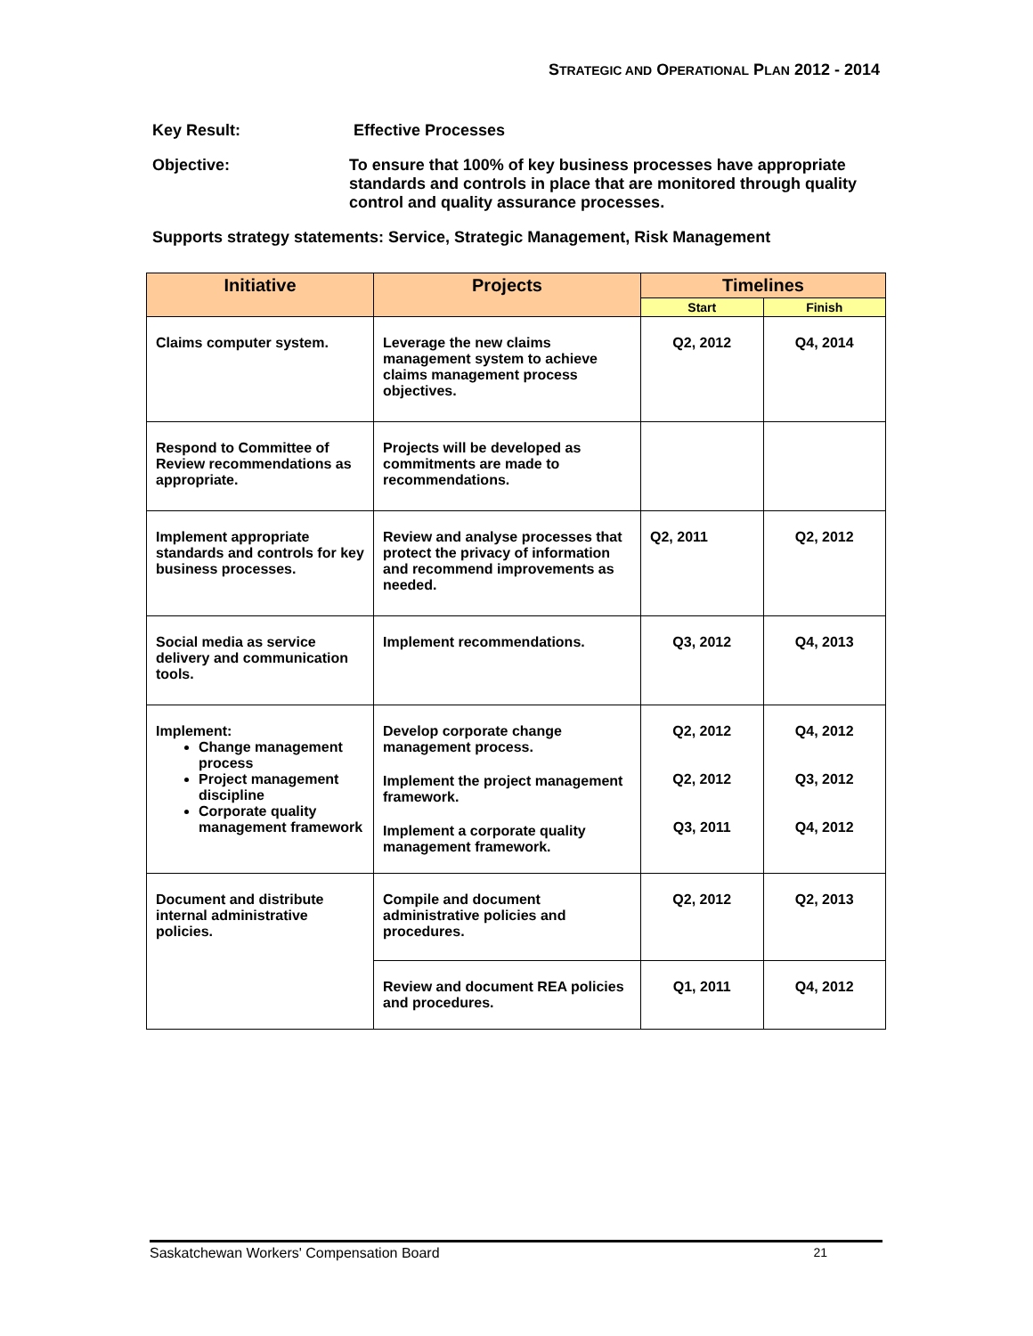STRATEGIC AND OPERATIONAL PLAN 2012 - 2014
Key Result: Effective Processes
Objective: To ensure that 100% of key business processes have appropriate standards and controls in place that are monitored through quality control and quality assurance processes.
Supports strategy statements: Service, Strategic Management, Risk Management
| Initiative | Projects | Timelines | |
| --- | --- | --- | --- |
| | | Start | Finish |
| Claims computer system. | Leverage the new claims management system to achieve claims management process objectives. | Q2, 2012 | Q4, 2014 |
| Respond to Committee of Review recommendations as appropriate. | Projects will be developed as commitments are made to recommendations. | | |
| Implement appropriate standards and controls for key business processes. | Review and analyse processes that protect the privacy of information and recommend improvements as needed. | Q2, 2011 | Q2, 2012 |
| Social media as service delivery and communication tools. | Implement recommendations. | Q3, 2012 | Q4, 2013 |
| Implement: Change management process Project management discipline Corporate quality management framework | Develop corporate change management process. Implement the project management framework. Implement a corporate quality management framework. | Q2, 2012 Q2, 2012 Q3, 2011 | Q4, 2012 Q3, 2012 Q4, 2012 |
| Document and distribute internal administrative policies. | Compile and document administrative policies and procedures. | Q2, 2012 | Q2, 2013 |
| | Review and document REA policies and procedures. | Q1, 2011 | Q4, 2012 |
Saskatchewan Workers' Compensation Board 21